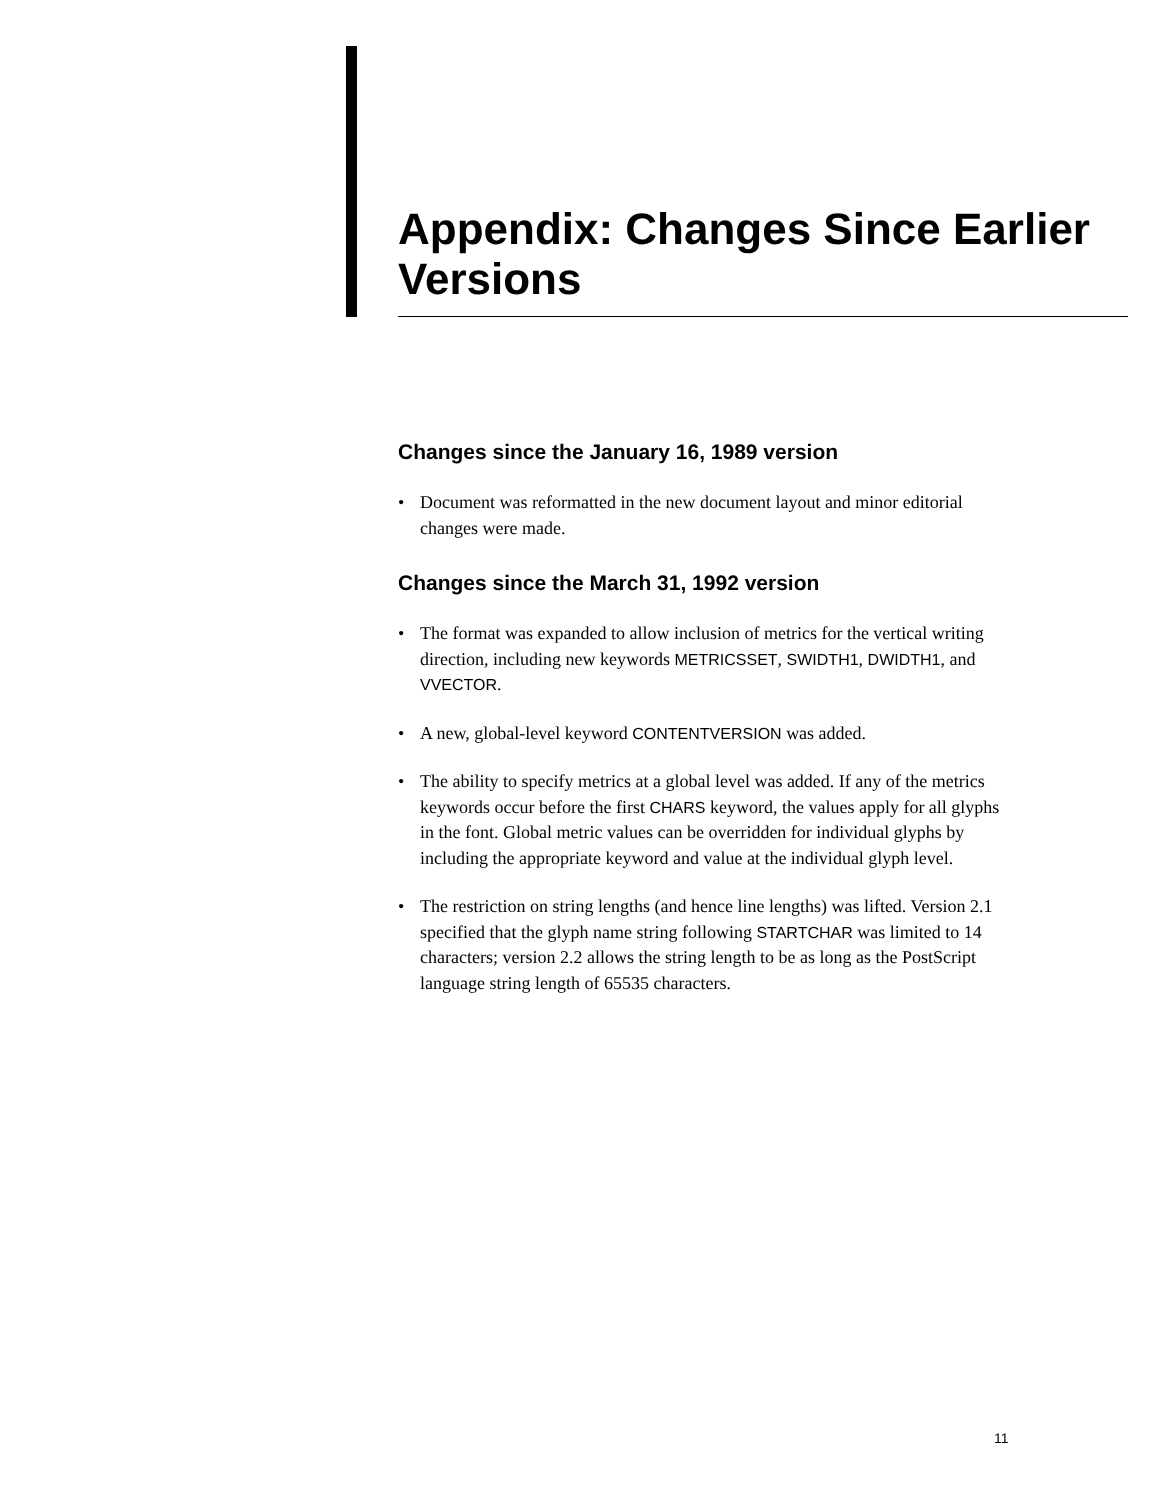Appendix: Changes Since Earlier Versions
Changes since the January 16, 1989 version
• Document was reformatted in the new document layout and minor editorial changes were made.
Changes since the March 31, 1992 version
• The format was expanded to allow inclusion of metrics for the vertical writing direction, including new keywords METRICSSET, SWIDTH1, DWIDTH1, and VVECTOR.
• A new, global-level keyword CONTENTVERSION was added.
• The ability to specify metrics at a global level was added. If any of the metrics keywords occur before the first CHARS keyword, the values apply for all glyphs in the font. Global metric values can be overridden for individual glyphs by including the appropriate keyword and value at the individual glyph level.
• The restriction on string lengths (and hence line lengths) was lifted. Version 2.1 specified that the glyph name string following STARTCHAR was limited to 14 characters; version 2.2 allows the string length to be as long as the PostScript language string length of 65535 characters.
11